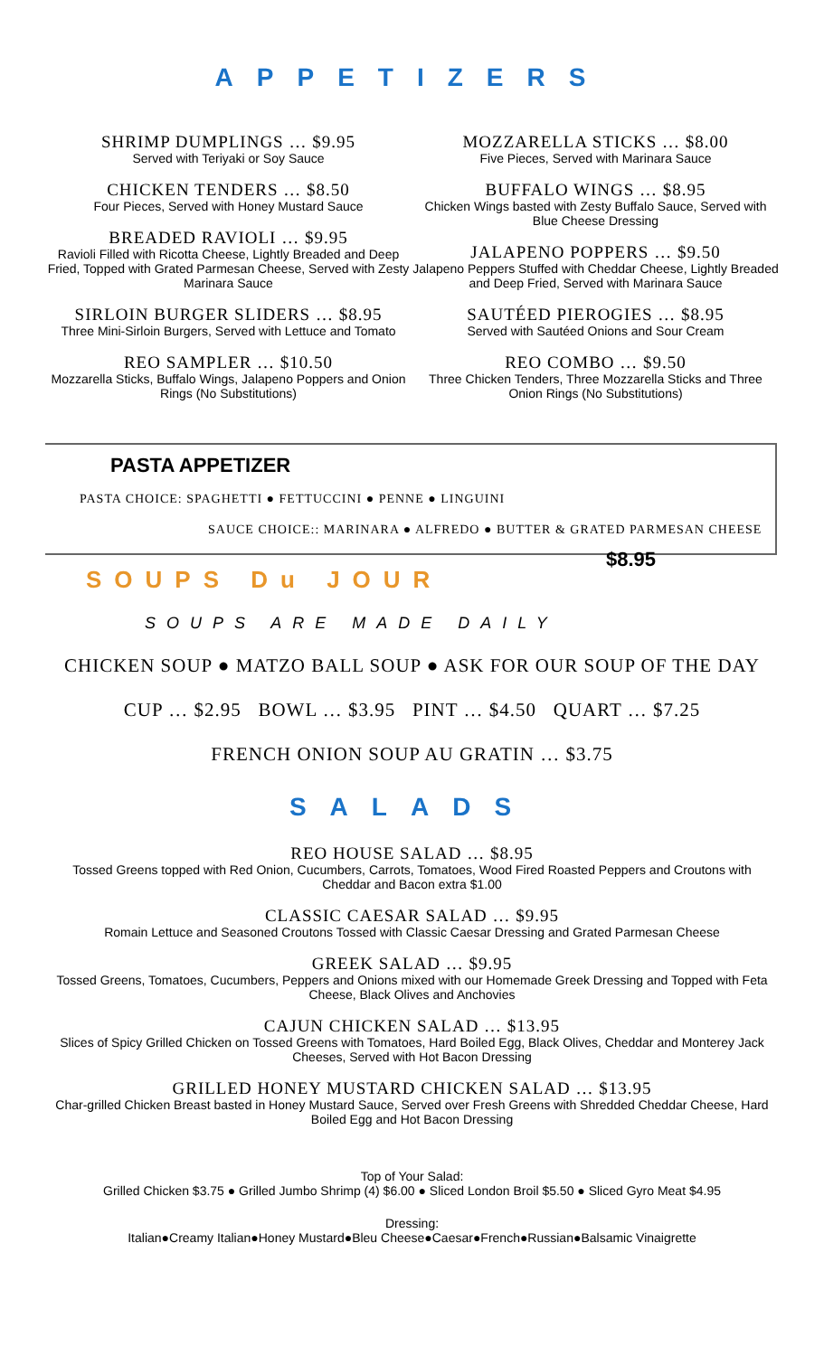APPETIZERS
SHRIMP DUMPLINGS … $9.95
Served with Teriyaki or Soy Sauce
CHICKEN TENDERS … $8.50
Four Pieces, Served with Honey Mustard Sauce
BREADED RAVIOLI … $9.95
Ravioli Filled with Ricotta Cheese, Lightly Breaded and Deep Fried, Topped with Grated Parmesan Cheese, Served with Zesty Marinara Sauce
SIRLOIN BURGER SLIDERS … $8.95
Three Mini-Sirloin Burgers, Served with Lettuce and Tomato
REO SAMPLER … $10.50
Mozzarella Sticks, Buffalo Wings, Jalapeno Poppers and Onion Rings (No Substitutions)
MOZZARELLA STICKS … $8.00
Five Pieces, Served with Marinara Sauce
BUFFALO WINGS … $8.95
Chicken Wings basted with Zesty Buffalo Sauce, Served with Blue Cheese Dressing
JALAPENO POPPERS … $9.50
Jalapeno Peppers Stuffed with Cheddar Cheese, Lightly Breaded and Deep Fried, Served with Marinara Sauce
SAUTÉED PIEROGIES … $8.95
Served with Sautéed Onions and Sour Cream
REO COMBO … $9.50
Three Chicken Tenders, Three Mozzarella Sticks and Three Onion Rings (No Substitutions)
PASTA APPETIZER
PASTA CHOICE: SPAGHETTI ● FETTUCCINI ● PENNE ● LINGUINI
SAUCE CHOICE:: MARINARA ● ALFREDO ● BUTTER & GRATED PARMESAN CHEESE
$8.95
SOUPS Du JOUR
SOUPS ARE MADE DAILY
CHICKEN SOUP ● MATZO BALL SOUP ● ASK FOR OUR SOUP OF THE DAY
CUP … $2.95 BOWL … $3.95 PINT … $4.50 QUART … $7.25
FRENCH ONION SOUP AU GRATIN … $3.75
SALADS
REO HOUSE SALAD … $8.95
Tossed Greens topped with Red Onion, Cucumbers, Carrots, Tomatoes, Wood Fired Roasted Peppers and Croutons with Cheddar and Bacon extra $1.00
CLASSIC CAESAR SALAD … $9.95
Romain Lettuce and Seasoned Croutons Tossed with Classic Caesar Dressing and Grated Parmesan Cheese
GREEK SALAD … $9.95
Tossed Greens, Tomatoes, Cucumbers, Peppers and Onions mixed with our Homemade Greek Dressing and Topped with Feta Cheese, Black Olives and Anchovies
CAJUN CHICKEN SALAD … $13.95
Slices of Spicy Grilled Chicken on Tossed Greens with Tomatoes, Hard Boiled Egg, Black Olives, Cheddar and Monterey Jack Cheeses, Served with Hot Bacon Dressing
GRILLED HONEY MUSTARD CHICKEN SALAD … $13.95
Char-grilled Chicken Breast basted in Honey Mustard Sauce, Served over Fresh Greens with Shredded Cheddar Cheese, Hard Boiled Egg and Hot Bacon Dressing
Top of Your Salad:
Grilled Chicken $3.75 ● Grilled Jumbo Shrimp (4) $6.00 ● Sliced London Broil $5.50 ● Sliced Gyro Meat $4.95
Dressing:
Italian●Creamy Italian●Honey Mustard●Bleu Cheese●Caesar●French●Russian●Balsamic Vinaigrette